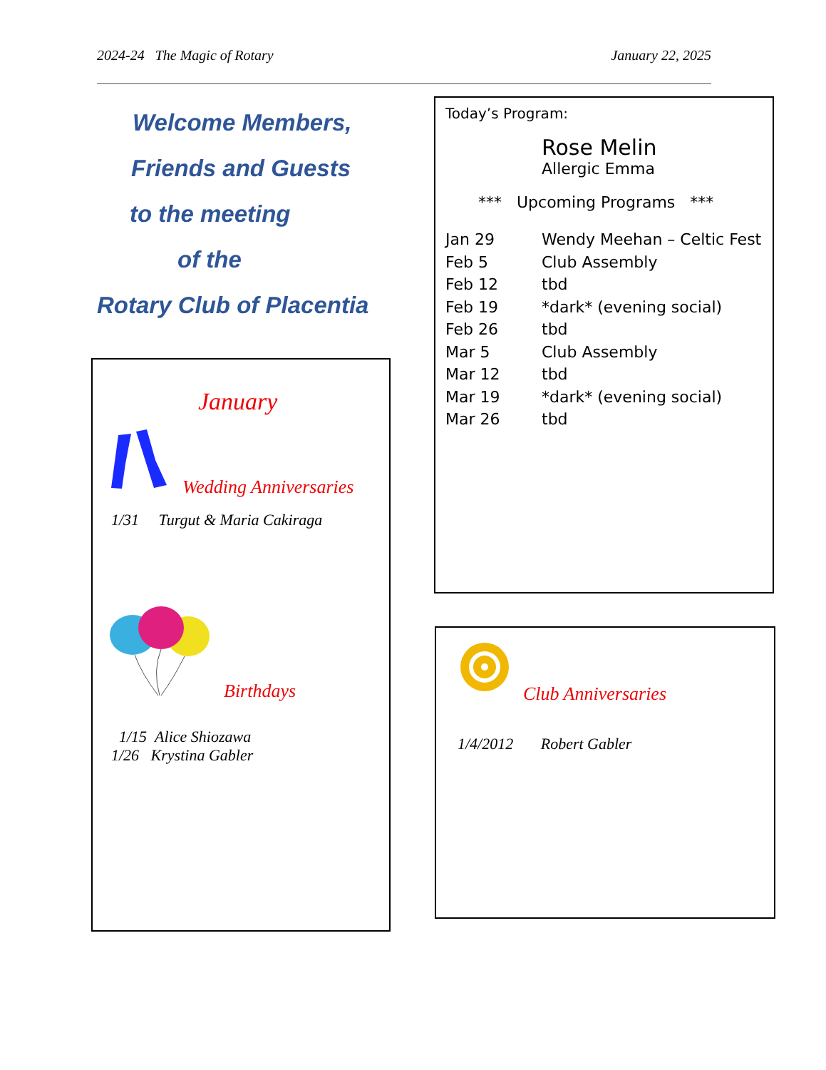2024-24 The Magic of Rotary January 22, 2025
Welcome Members,
Friends and Guests
to the meeting
of the
Rotary Club of Placentia
January
Wedding Anniversaries
1/31 Turgut & Maria Cakiraga
Birthdays
1/15 Alice Shiozawa
1/26 Krystina Gabler
Today’s Program:
Rose Melin
Allergic Emma
*** Upcoming Programs ***
Jan 29 Wendy Meehan – Celtic Fest
Feb 5 Club Assembly
Feb 12 tbd
Feb 19 *dark* (evening social)
Feb 26 tbd
Mar 5 Club Assembly
Mar 12 tbd
Mar 19 *dark* (evening social)
Mar 26 tbd
Club Anniversaries
1/4/2012 Robert Gabler